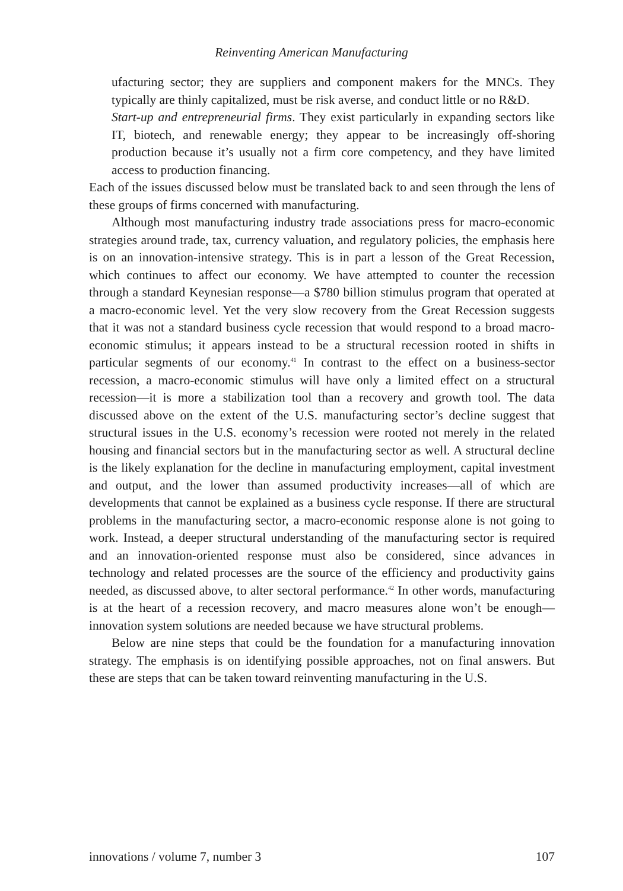Reinventing American Manufacturing
ufacturing sector; they are suppliers and component makers for the MNCs. They typically are thinly capitalized, must be risk averse, and conduct little or no R&D.
Start-up and entrepreneurial firms. They exist particularly in expanding sectors like IT, biotech, and renewable energy; they appear to be increasingly off-shoring production because it’s usually not a firm core competency, and they have limited access to production financing.
Each of the issues discussed below must be translated back to and seen through the lens of these groups of firms concerned with manufacturing.
Although most manufacturing industry trade associations press for macro-economic strategies around trade, tax, currency valuation, and regulatory policies, the emphasis here is on an innovation-intensive strategy. This is in part a lesson of the Great Recession, which continues to affect our economy. We have attempted to counter the recession through a standard Keynesian response—a $780 billion stimulus program that operated at a macro-economic level. Yet the very slow recovery from the Great Recession suggests that it was not a standard business cycle recession that would respond to a broad macro-economic stimulus; it appears instead to be a structural recession rooted in shifts in particular segments of our economy.<sup>41</sup> In contrast to the effect on a business-sector recession, a macro-economic stimulus will have only a limited effect on a structural recession—it is more a stabilization tool than a recovery and growth tool. The data discussed above on the extent of the U.S. manufacturing sector’s decline suggest that structural issues in the U.S. economy’s recession were rooted not merely in the related housing and financial sectors but in the manufacturing sector as well. A structural decline is the likely explanation for the decline in manufacturing employment, capital investment and output, and the lower than assumed productivity increases—all of which are developments that cannot be explained as a business cycle response. If there are structural problems in the manufacturing sector, a macro-economic response alone is not going to work. Instead, a deeper structural understanding of the manufacturing sector is required and an innovation-oriented response must also be considered, since advances in technology and related processes are the source of the efficiency and productivity gains needed, as discussed above, to alter sectoral performance.<sup>42</sup> In other words, manufacturing is at the heart of a recession recovery, and macro measures alone won’t be enough—innovation system solutions are needed because we have structural problems.
Below are nine steps that could be the foundation for a manufacturing innovation strategy. The emphasis is on identifying possible approaches, not on final answers. But these are steps that can be taken toward reinventing manufacturing in the U.S.
innovations / volume 7, number 3 107